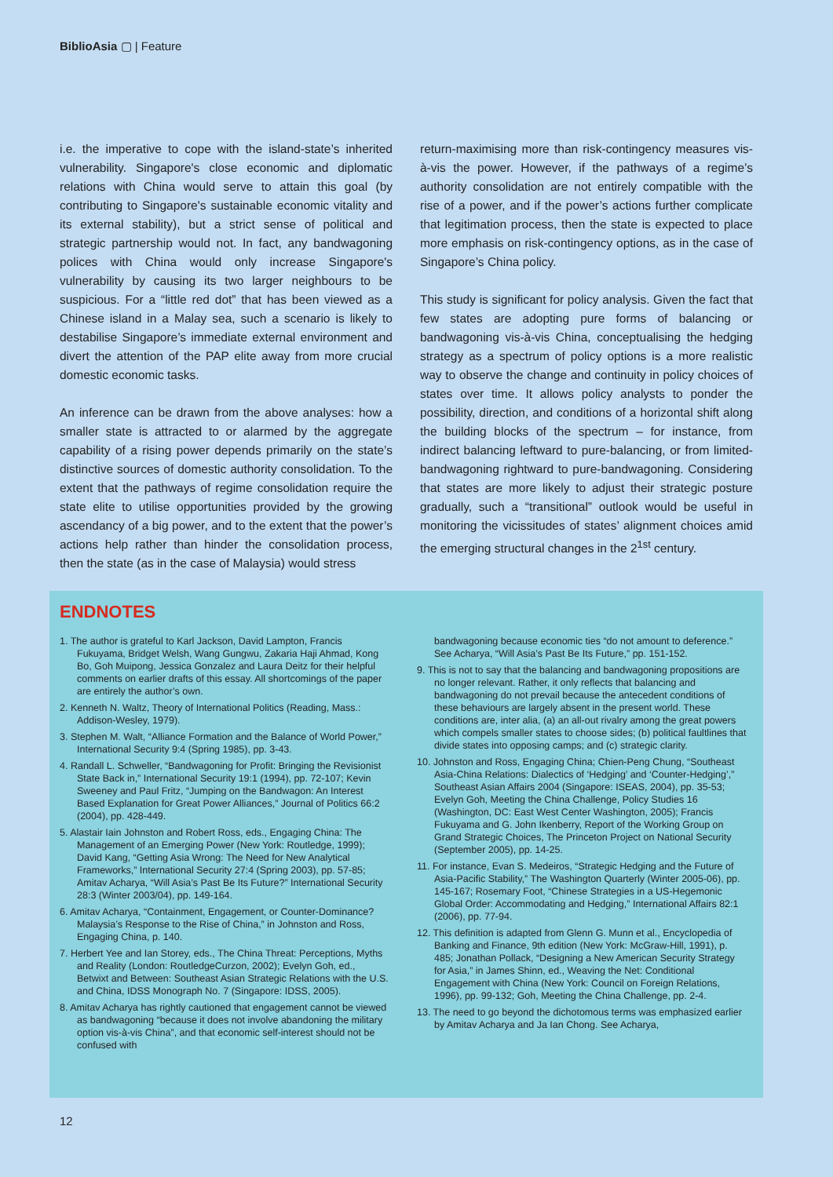BiblioAsia ▢ | Feature
i.e. the imperative to cope with the island-state’s inherited vulnerability. Singapore's close economic and diplomatic relations with China would serve to attain this goal (by contributing to Singapore's sustainable economic vitality and its external stability), but a strict sense of political and strategic partnership would not. In fact, any bandwagoning polices with China would only increase Singapore's vulnerability by causing its two larger neighbours to be suspicious. For a “little red dot” that has been viewed as a Chinese island in a Malay sea, such a scenario is likely to destabilise Singapore’s immediate external environment and divert the attention of the PAP elite away from more crucial domestic economic tasks.
An inference can be drawn from the above analyses: how a smaller state is attracted to or alarmed by the aggregate capability of a rising power depends primarily on the state’s distinctive sources of domestic authority consolidation. To the extent that the pathways of regime consolidation require the state elite to utilise opportunities provided by the growing ascendancy of a big power, and to the extent that the power’s actions help rather than hinder the consolidation process, then the state (as in the case of Malaysia) would stress
return-maximising more than risk-contingency measures vis-à-vis the power. However, if the pathways of a regime’s authority consolidation are not entirely compatible with the rise of a power, and if the power’s actions further complicate that legitimation process, then the state is expected to place more emphasis on risk-contingency options, as in the case of Singapore’s China policy.
This study is significant for policy analysis. Given the fact that few states are adopting pure forms of balancing or bandwagoning vis-à-vis China, conceptualising the hedging strategy as a spectrum of policy options is a more realistic way to observe the change and continuity in policy choices of states over time. It allows policy analysts to ponder the possibility, direction, and conditions of a horizontal shift along the building blocks of the spectrum – for instance, from indirect balancing leftward to pure-balancing, or from limited-bandwagoning rightward to pure-bandwagoning. Considering that states are more likely to adjust their strategic posture gradually, such a “transitional” outlook would be useful in monitoring the vicissitudes of states’ alignment choices amid the emerging structural changes in the 2<sup>1st</sup> century.
ENDNOTES
1. The author is grateful to Karl Jackson, David Lampton, Francis Fukuyama, Bridget Welsh, Wang Gungwu, Zakaria Haji Ahmad, Kong Bo, Goh Muipong, Jessica Gonzalez and Laura Deitz for their helpful comments on earlier drafts of this essay. All shortcomings of the paper are entirely the author’s own.
2. Kenneth N. Waltz, Theory of International Politics (Reading, Mass.: Addison-Wesley, 1979).
3. Stephen M. Walt, “Alliance Formation and the Balance of World Power,” International Security 9:4 (Spring 1985), pp. 3-43.
4. Randall L. Schweller, “Bandwagoning for Profit: Bringing the Revisionist State Back in,” International Security 19:1 (1994), pp. 72-107; Kevin Sweeney and Paul Fritz, “Jumping on the Bandwagon: An Interest Based Explanation for Great Power Alliances,” Journal of Politics 66:2 (2004), pp. 428-449.
5. Alastair Iain Johnston and Robert Ross, eds., Engaging China: The Management of an Emerging Power (New York: Routledge, 1999); David Kang, “Getting Asia Wrong: The Need for New Analytical Frameworks,” International Security 27:4 (Spring 2003), pp. 57-85; Amitav Acharya, “Will Asia’s Past Be Its Future?” International Security 28:3 (Winter 2003/04), pp. 149-164.
6. Amitav Acharya, “Containment, Engagement, or Counter-Dominance? Malaysia’s Response to the Rise of China,” in Johnston and Ross, Engaging China, p. 140.
7. Herbert Yee and Ian Storey, eds., The China Threat: Perceptions, Myths and Reality (London: RoutledgeCurzon, 2002); Evelyn Goh, ed., Betwixt and Between: Southeast Asian Strategic Relations with the U.S. and China, IDSS Monograph No. 7 (Singapore: IDSS, 2005).
8. Amitav Acharya has rightly cautioned that engagement cannot be viewed as bandwagoning “because it does not involve abandoning the military option vis-à-vis China”, and that economic self-interest should not be confused with
bandwagoning because economic ties “do not amount to deference.” See Acharya, “Will Asia’s Past Be Its Future,” pp. 151-152.
9. This is not to say that the balancing and bandwagoning propositions are no longer relevant. Rather, it only reflects that balancing and bandwagoning do not prevail because the antecedent conditions of these behaviours are largely absent in the present world. These conditions are, inter alia, (a) an all-out rivalry among the great powers which compels smaller states to choose sides; (b) political faultlines that divide states into opposing camps; and (c) strategic clarity.
10. Johnston and Ross, Engaging China; Chien-Peng Chung, “Southeast Asia-China Relations: Dialectics of ‘Hedging’ and ‘Counter-Hedging’,” Southeast Asian Affairs 2004 (Singapore: ISEAS, 2004), pp. 35-53; Evelyn Goh, Meeting the China Challenge, Policy Studies 16 (Washington, DC: East West Center Washington, 2005); Francis Fukuyama and G. John Ikenberry, Report of the Working Group on Grand Strategic Choices, The Princeton Project on National Security (September 2005), pp. 14-25.
11. For instance, Evan S. Medeiros, “Strategic Hedging and the Future of Asia-Pacific Stability,” The Washington Quarterly (Winter 2005-06), pp. 145-167; Rosemary Foot, “Chinese Strategies in a US-Hegemonic Global Order: Accommodating and Hedging,” International Affairs 82:1 (2006), pp. 77-94.
12. This definition is adapted from Glenn G. Munn et al., Encyclopedia of Banking and Finance, 9th edition (New York: McGraw-Hill, 1991), p. 485; Jonathan Pollack, “Designing a New American Security Strategy for Asia,” in James Shinn, ed., Weaving the Net: Conditional Engagement with China (New York: Council on Foreign Relations, 1996), pp. 99-132; Goh, Meeting the China Challenge, pp. 2-4.
13. The need to go beyond the dichotomous terms was emphasized earlier by Amitav Acharya and Ja Ian Chong. See Acharya,
12